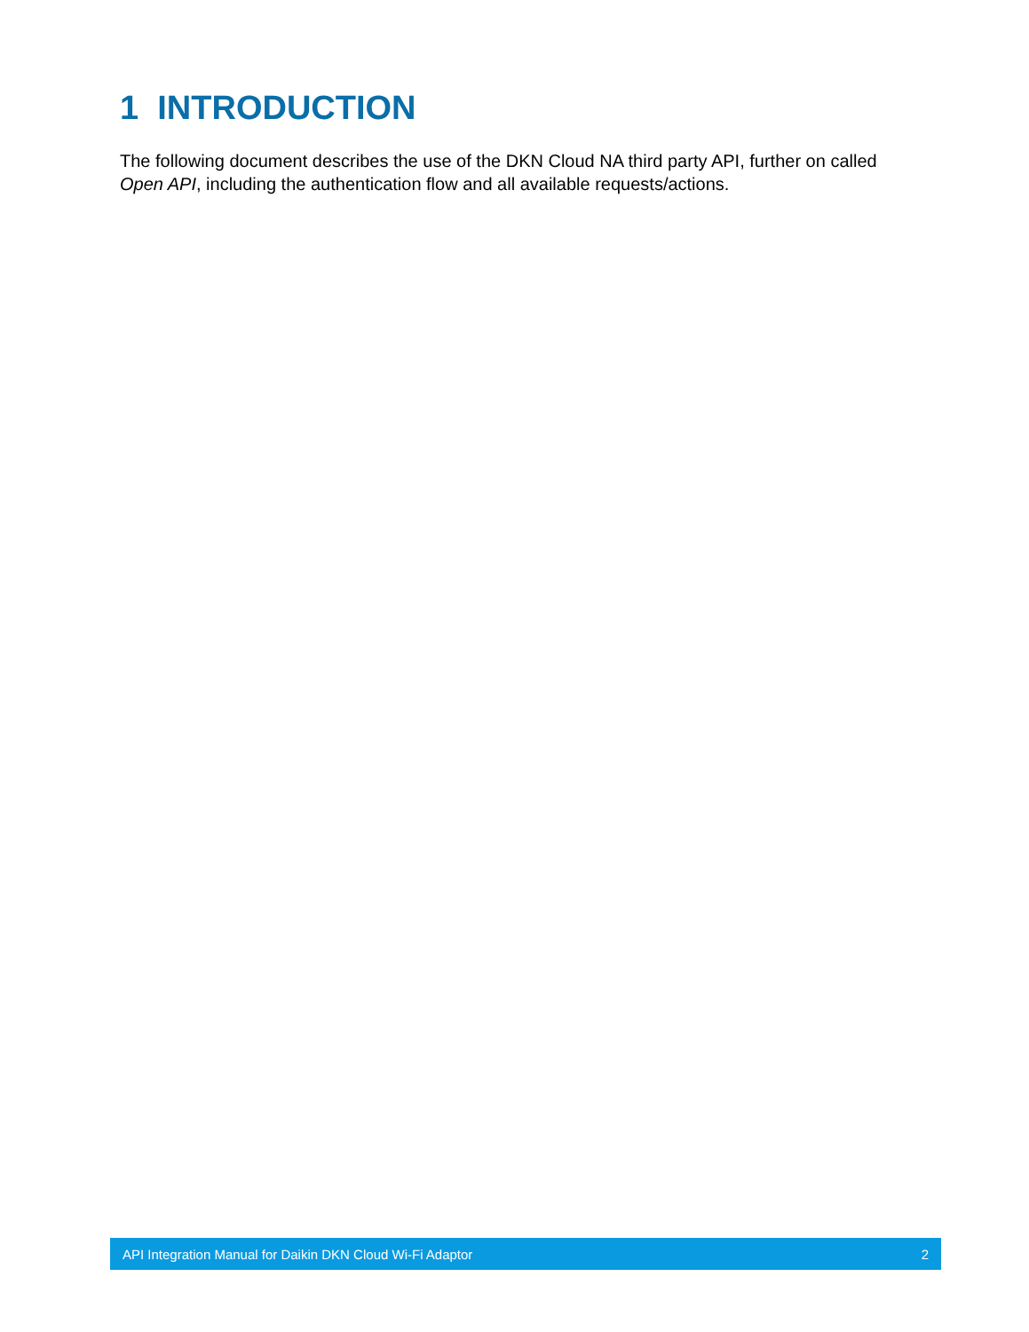1 INTRODUCTION
The following document describes the use of the DKN Cloud NA third party API, further on called Open API, including the authentication flow and all available requests/actions.
API Integration Manual for Daikin DKN Cloud Wi-Fi Adaptor 2